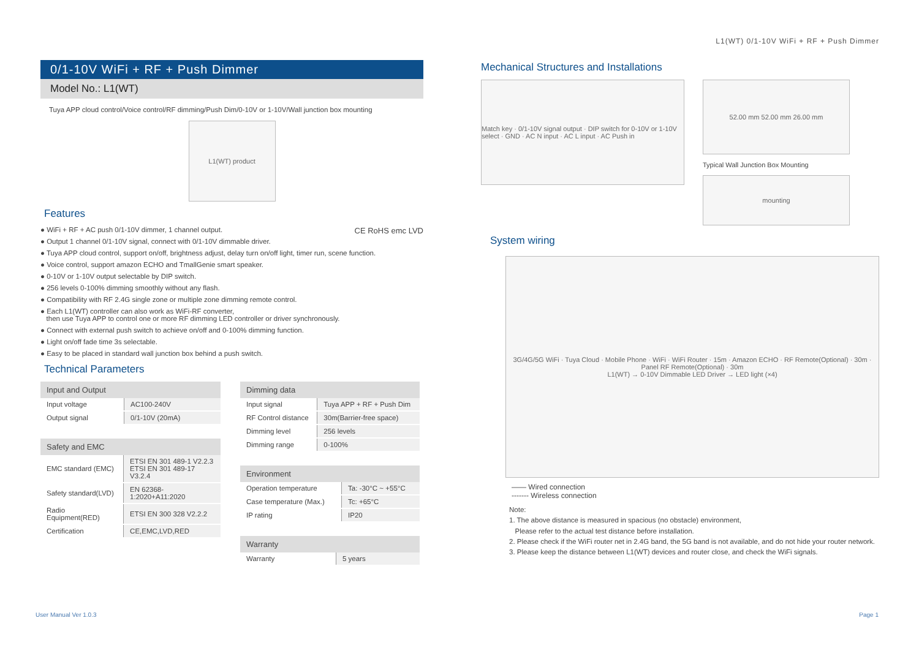L1(WT) 0/1-10V WiFi + RF + Push Dimmer
0/1-10V WiFi + RF + Push Dimmer
Model No.: L1(WT)
Tuya APP cloud control/Voice control/RF dimming/Push Dim/0-10V or 1-10V/Wall junction box mounting
L1(WT) product
Features
CE RoHS emc LVD
● WiFi + RF + AC push 0/1-10V dimmer, 1 channel output.
● Output 1 channel 0/1-10V signal, connect with 0/1-10V dimmable driver.
● Tuya APP cloud control, support on/off, brightness adjust, delay turn on/off light, timer run, scene function.
● Voice control, support amazon ECHO and TmallGenie smart speaker.
● 0-10V or 1-10V output selectable by DIP switch.
● 256 levels 0-100% dimming smoothly without any flash.
● Compatibility with RF 2.4G single zone or multiple zone dimming remote control.
● Each L1(WT) controller can also work as WiFi-RF converter,
then use Tuya APP to control one or more RF dimming LED controller or driver synchronously.
● Connect with external push switch to achieve on/off and 0-100% dimming function.
● Light on/off fade time 3s selectable.
● Easy to be placed in standard wall junction box behind a push switch.
Technical Parameters
| Input and Output | |
| --- | --- |
| Input voltage | AC100-240V |
| Output signal | 0/1-10V (20mA) |
| Safety and EMC | |
| --- | --- |
| EMC standard (EMC) | ETSI EN 301 489-1 V2.2.3 ETSI EN 301 489-17 V3.2.4 |
| Safety standard(LVD) | EN 62368-1:2020+A11:2020 |
| Radio Equipment(RED) | ETSI EN 300 328 V2.2.2 |
| Certification | CE,EMC,LVD,RED |
| Dimming data | |
| --- | --- |
| Input signal | Tuya APP + RF + Push Dim |
| RF Control distance | 30m(Barrier-free space) |
| Dimming level | 256 levels |
| Dimming range | 0-100% |
| Environment | |
| --- | --- |
| Operation temperature | Ta: -30°C ~ +55°C |
| Case temperature (Max.) | Tc: +65°C |
| IP rating | IP20 |
| Warranty | |
| --- | --- |
| Warranty | 5 years |
Mechanical Structures and Installations
Match key · 0/1-10V signal output · DIP switch for 0-10V or 1-10V select · GND · AC N input · AC L input · AC Push in
52.00 mm 52.00 mm 26.00 mm
Typical Wall Junction Box Mounting
mounting
System wiring
3G/4G/5G WiFi · Tuya Cloud · Mobile Phone · WiFi · WiFi Router · 15m · Amazon ECHO · RF Remote(Optional) · 30m · Panel RF Remote(Optional) · 30m
L1(WT) → 0-10V Dimmable LED Driver → LED light (×4)
—— Wired connection
------- Wireless connection
Note:
1. The above distance is measured in spacious (no obstacle) environment,
Please refer to the actual test distance before installation.
2. Please check if the WiFi router net in 2.4G band, the 5G band is not available, and do not hide your router network.
3. Please keep the distance between L1(WT) devices and router close, and check the WiFi signals.
User Manual Ver 1.0.3 Page 1